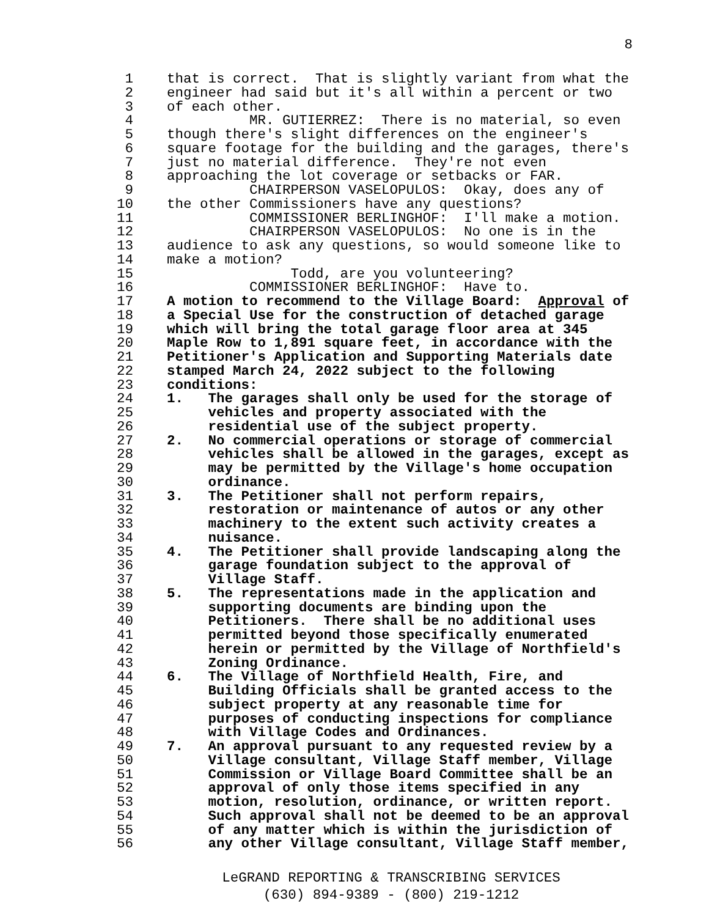8
1 that is correct. That is slightly variant from what the
2 engineer had said but it's all within a percent or two
3 of each other.
4 MR. GUTIERREZ: There is no material, so even
5 though there's slight differences on the engineer's
6 square footage for the building and the garages, there's
7 just no material difference. They're not even
8 approaching the lot coverage or setbacks or FAR.
9 CHAIRPERSON VASELOPULOS: Okay, does any of
10 the other Commissioners have any questions?
11 COMMISSIONER BERLINGHOF: I'll make a motion.
12 CHAIRPERSON VASELOPULOS: No one is in the
13 audience to ask any questions, so would someone like to
14 make a motion?
15 Todd, are you volunteering?
16 COMMISSIONER BERLINGHOF: Have to.
17 A motion to recommend to the Village Board: Approval of
18 a Special Use for the construction of detached garage
19 which will bring the total garage floor area at 345
20 Maple Row to 1,891 square feet, in accordance with the
21 Petitioner's Application and Supporting Materials date
22 stamped March 24, 2022 subject to the following
23 conditions:
24 1. The garages shall only be used for the storage of
25 vehicles and property associated with the
26 residential use of the subject property.
27 2. No commercial operations or storage of commercial
28 vehicles shall be allowed in the garages, except as
29 may be permitted by the Village's home occupation
30 ordinance.
31 3. The Petitioner shall not perform repairs,
32 restoration or maintenance of autos or any other
33 machinery to the extent such activity creates a
34 nuisance.
35 4. The Petitioner shall provide landscaping along the
36 garage foundation subject to the approval of
37 Village Staff.
38 5. The representations made in the application and
39 supporting documents are binding upon the
40 Petitioners. There shall be no additional uses
41 permitted beyond those specifically enumerated
42 herein or permitted by the Village of Northfield's
43 Zoning Ordinance.
44 6. The Village of Northfield Health, Fire, and
45 Building Officials shall be granted access to the
46 subject property at any reasonable time for
47 purposes of conducting inspections for compliance
48 with Village Codes and Ordinances.
49 7. An approval pursuant to any requested review by a
50 Village consultant, Village Staff member, Village
51 Commission or Village Board Committee shall be an
52 approval of only those items specified in any
53 motion, resolution, ordinance, or written report.
54 Such approval shall not be deemed to be an approval
55 of any matter which is within the jurisdiction of
56 any other Village consultant, Village Staff member,
LeGRAND REPORTING & TRANSCRIBING SERVICES
(630) 894-9389 - (800) 219-1212